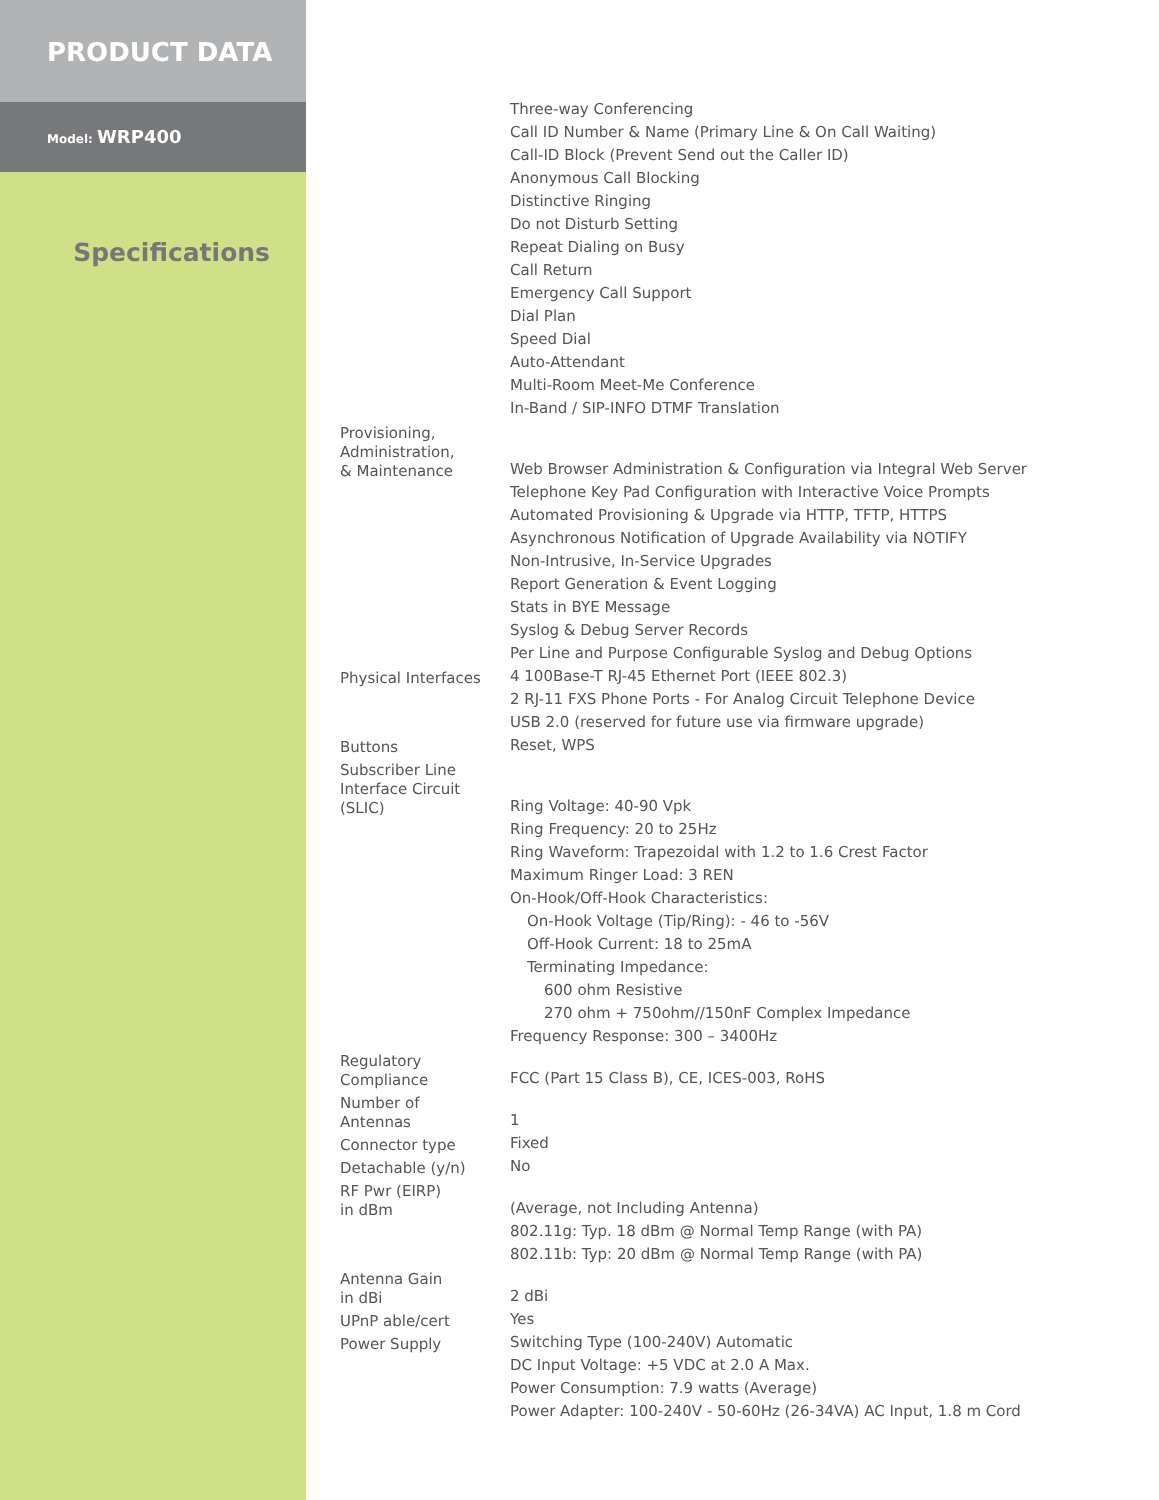PRODUCT DATA
Model: WRP400
Specifications
| | Three-way Conferencing |
| | Call ID Number & Name (Primary Line & On Call Waiting) |
| | Call-ID Block (Prevent Send out the Caller ID) |
| | Anonymous Call Blocking |
| | Distinctive Ringing |
| | Do not Disturb Setting |
| | Repeat Dialing on Busy |
| | Call Return |
| | Emergency Call Support |
| | Dial Plan |
| | Speed Dial |
| | Auto-Attendant |
| | Multi-Room Meet-Me Conference |
| | In-Band / SIP-INFO DTMF Translation |
| Provisioning, Administration, & Maintenance | Web Browser Administration & Configuration via Integral Web Server |
| | Telephone Key Pad Configuration with Interactive Voice Prompts |
| | Automated Provisioning & Upgrade via HTTP, TFTP, HTTPS |
| | Asynchronous Notification of Upgrade Availability via NOTIFY |
| | Non-Intrusive, In-Service Upgrades |
| | Report Generation & Event Logging |
| | Stats in BYE Message |
| | Syslog & Debug Server Records |
| | Per Line and Purpose Configurable Syslog and Debug Options |
| Physical Interfaces | 4 100Base-T RJ-45 Ethernet Port (IEEE 802.3) |
| | 2 RJ-11 FXS Phone Ports - For Analog Circuit Telephone Device |
| | USB 2.0 (reserved for future use via firmware upgrade) |
| Buttons | Reset, WPS |
| Subscriber Line Interface Circuit (SLIC) | Ring Voltage: 40-90 Vpk |
| | Ring Frequency: 20 to 25Hz |
| | Ring Waveform: Trapezoidal with 1.2 to 1.6 Crest Factor |
| | Maximum Ringer Load: 3 REN |
| | On-Hook/Off-Hook Characteristics: |
| | On-Hook Voltage (Tip/Ring): - 46 to -56V |
| | Off-Hook Current: 18 to 25mA |
| | Terminating Impedance: |
| | 600 ohm Resistive |
| | 270 ohm + 750ohm//150nF Complex Impedance |
| | Frequency Response: 300 – 3400Hz |
| Regulatory Compliance | FCC (Part 15 Class B), CE, ICES-003, RoHS |
| Number of Antennas | 1 |
| Connector type | Fixed |
| Detachable (y/n) | No |
| RF Pwr (EIRP) in dBm | (Average, not Including Antenna) |
| | 802.11g: Typ. 18 dBm @ Normal Temp Range (with PA) |
| | 802.11b: Typ: 20 dBm @ Normal Temp Range (with PA) |
| Antenna Gain in dBi | 2 dBi |
| UPnP able/cert | Yes |
| Power Supply | Switching Type (100-240V) Automatic |
| | DC Input Voltage: +5 VDC at 2.0 A Max. |
| | Power Consumption: 7.9 watts (Average) |
| | Power Adapter: 100-240V - 50-60Hz (26-34VA) AC Input, 1.8 m Cord |